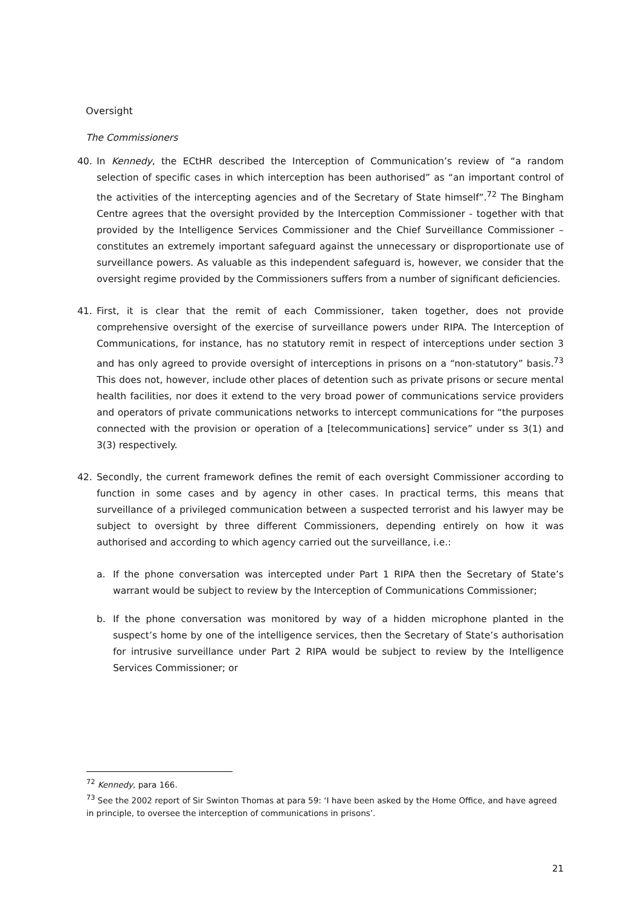Oversight
The Commissioners
40. In Kennedy, the ECtHR described the Interception of Communication’s review of “a random selection of specific cases in which interception has been authorised” as “an important control of the activities of the intercepting agencies and of the Secretary of State himself”.<sup>72</sup> The Bingham Centre agrees that the oversight provided by the Interception Commissioner - together with that provided by the Intelligence Services Commissioner and the Chief Surveillance Commissioner – constitutes an extremely important safeguard against the unnecessary or disproportionate use of surveillance powers. As valuable as this independent safeguard is, however, we consider that the oversight regime provided by the Commissioners suffers from a number of significant deficiencies.
41. First, it is clear that the remit of each Commissioner, taken together, does not provide comprehensive oversight of the exercise of surveillance powers under RIPA. The Interception of Communications, for instance, has no statutory remit in respect of interceptions under section 3 and has only agreed to provide oversight of interceptions in prisons on a “non-statutory” basis.<sup>73</sup> This does not, however, include other places of detention such as private prisons or secure mental health facilities, nor does it extend to the very broad power of communications service providers and operators of private communications networks to intercept communications for “the purposes connected with the provision or operation of a [telecommunications] service” under ss 3(1) and 3(3) respectively.
42. Secondly, the current framework defines the remit of each oversight Commissioner according to function in some cases and by agency in other cases. In practical terms, this means that surveillance of a privileged communication between a suspected terrorist and his lawyer may be subject to oversight by three different Commissioners, depending entirely on how it was authorised and according to which agency carried out the surveillance, i.e.:
a. If the phone conversation was intercepted under Part 1 RIPA then the Secretary of State’s warrant would be subject to review by the Interception of Communications Commissioner;
b. If the phone conversation was monitored by way of a hidden microphone planted in the suspect’s home by one of the intelligence services, then the Secretary of State’s authorisation for intrusive surveillance under Part 2 RIPA would be subject to review by the Intelligence Services Commissioner; or
<sup>72</sup> Kennedy, para 166.
<sup>73</sup> See the 2002 report of Sir Swinton Thomas at para 59: ‘I have been asked by the Home Office, and have agreed in principle, to oversee the interception of communications in prisons’.
21